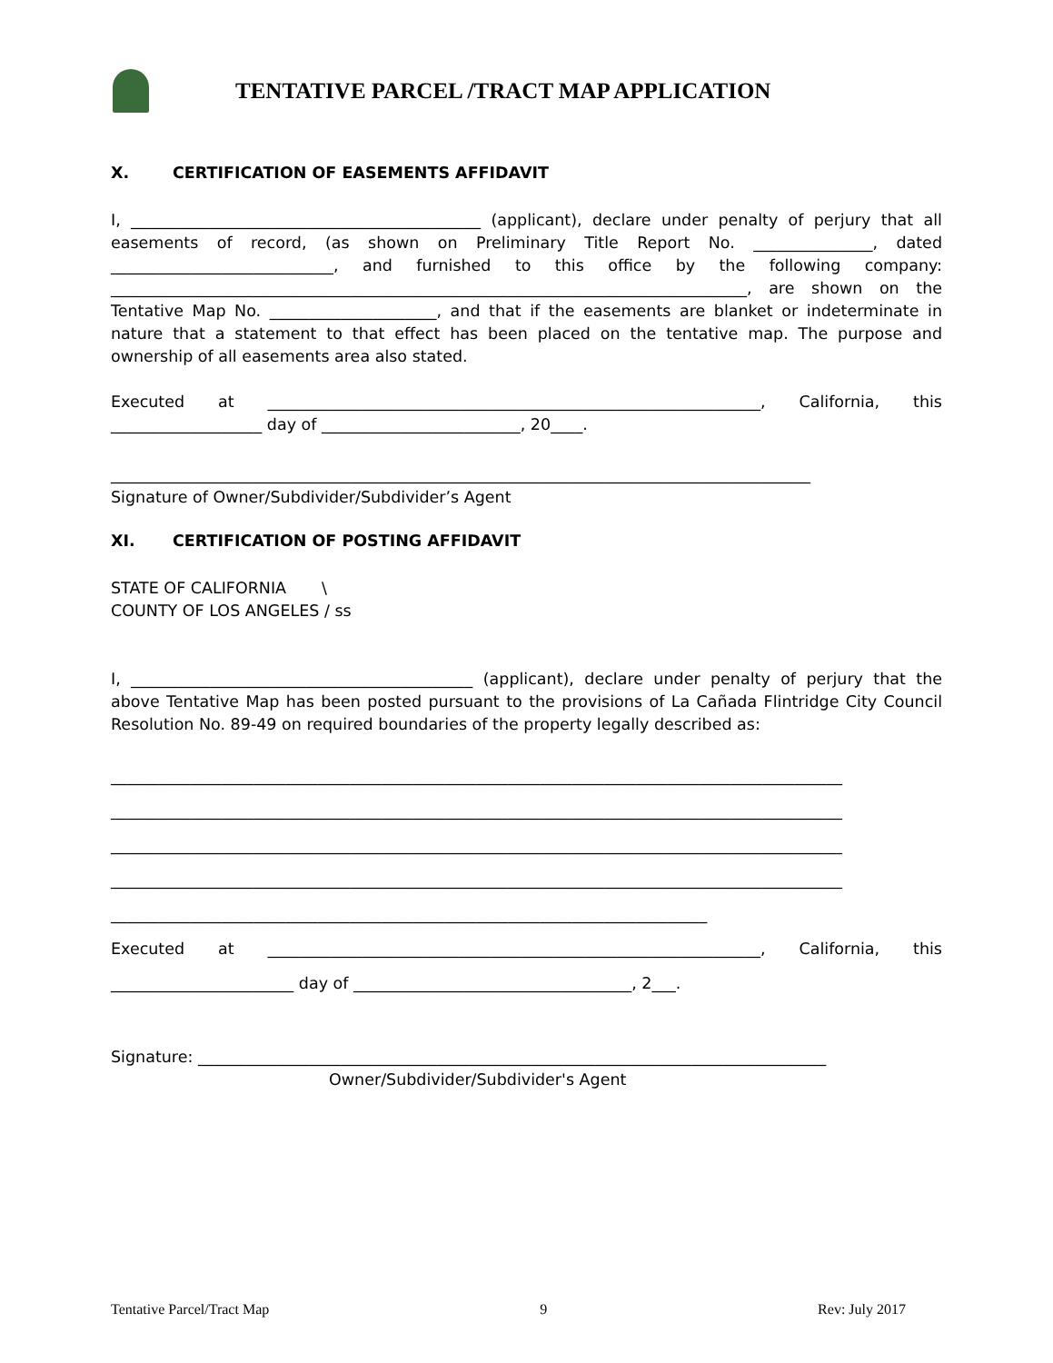TENTATIVE PARCEL /TRACT MAP APPLICATION
X. CERTIFICATION OF EASEMENTS AFFIDAVIT
I, ____________________________________________ (applicant), declare under penalty of perjury that all easements of record, (as shown on Preliminary Title Report No. _______________, dated ____________________________, and furnished to this office by the following company: ________________________________________________________________________________, are shown on the Tentative Map No. _____________________, and that if the easements are blanket or indeterminate in nature that a statement to that effect has been placed on the tentative map. The purpose and ownership of all easements area also stated.
Executed at ______________________________________________________________, California, this ___________________ day of _________________________, 20____.
________________________________________________________________________________________
Signature of Owner/Subdivider/Subdivider’s Agent
XI. CERTIFICATION OF POSTING AFFIDAVIT
STATE OF CALIFORNIA \
COUNTY OF LOS ANGELES / ss
I, ___________________________________________ (applicant), declare under penalty of perjury that the above Tentative Map has been posted pursuant to the provisions of La Cañada Flintridge City Council Resolution No. 89-49 on required boundaries of the property legally described as:
____________________________________________________________________________________________
____________________________________________________________________________________________
____________________________________________________________________________________________
____________________________________________________________________________________________
___________________________________________________________________________
Executed at ______________________________________________________________, California, this _______________________ day of ___________________________________, 2___.
Signature: _______________________________________________________________________________
Owner/Subdivider/Subdivider's Agent
Tentative Parcel/Tract Map 9 Rev: July 2017